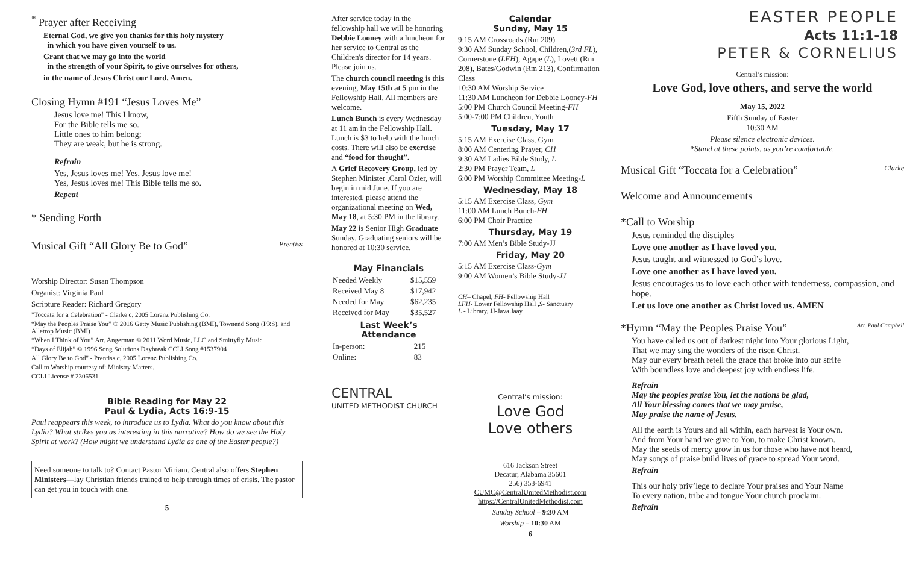<sup>*</sup> Prayer after Receiving
Eternal God, we give you thanks for this holy mystery
in which you have given yourself to us.
Grant that we may go into the world
in the strength of your Spirit, to give ourselves for others,
in the name of Jesus Christ our Lord, Amen.
Closing Hymn #191 “Jesus Loves Me”
Jesus love me! This I know,
For the Bible tells me so.
Little ones to him belong;
They are weak, but he is strong.
Refrain
Yes, Jesus loves me! Yes, Jesus love me!
Yes, Jesus loves me! This Bible tells me so.
Repeat
* Sending Forth
Musical Gift “All Glory Be to God” Prentiss
Worship Director: Susan Thompson
Organist: Virginia Paul
Scripture Reader: Richard Gregory
"Toccata for a Celebration" - Clarke c. 2005 Lorenz Publishing Co.
“May the Peoples Praise You” © 2016 Getty Music Publishing (BMI), Townend Song (PRS), and Alletrop Music (BMI)
“When I Think of You” Arr. Angerman © 2011 Word Music, LLC and Smittyfly Music
“Days of Elijah” © 1996 Song Solutions Daybreak CCLI Song #1537904
All Glory Be to God" - Prentiss c. 2005 Lorenz Publishing Co.
Call to Worship courtesy of: Ministry Matters.
CCLI License # 2306531
Bible Reading for May 22
Paul & Lydia, Acts 16:9-15
Paul reappears this week, to introduce us to Lydia. What do you know about this Lydia? What strikes you as interesting in this narrative? How do we see the Holy Spirit at work? (How might we understand Lydia as one of the Easter people?)
Need someone to talk to? Contact Pastor Miriam. Central also offers Stephen Ministers—lay Christian friends trained to help through times of crisis. The pastor can get you in touch with one.
5
After service today in the fellowship hall we will be honoring Debbie Looney with a luncheon for her service to Central as the Children's director for 14 years. Please join us.
The church council meeting is this evening, May 15th at 5 pm in the Fellowship Hall. All members are welcome.
Lunch Bunch is every Wednesday at 11 am in the Fellowship Hall. Lunch is $3 to help with the lunch costs. There will also be exercise and “food for thought”.
A Grief Recovery Group, led by Stephen Minister ,Carol Ozier, will begin in mid June. If you are interested, please attend the organizational meeting on Wed, May 18, at 5:30 PM in the library.
May 22 is Senior High Graduate Sunday. Graduating seniors will be honored at 10:30 service.
May Financials
| Needed Weekly | $15,559 |
| Received May 8 | $17,942 |
| Needed for May | $62,235 |
| Received for May | $35,527 |
Last Week’s Attendance
| In-person: | 215 |
| Online: | 83 |
CENTRAL
UNITED METHODIST CHURCH
Calendar
Sunday, May 15
9:15 AM Crossroads (Rm 209)
9:30 AM Sunday School, Children,(3rd FL), Cornerstone (LFH), Agape (L), Lovett (Rm 208), Bates/Godwin (Rm 213), Confirmation Class
10:30 AM Worship Service
11:30 AM Luncheon for Debbie Looney-FH
5:00 PM Church Council Meeting-FH
5:00-7:00 PM Children, Youth
Tuesday, May 17
5:15 AM Exercise Class, Gym
8:00 AM Centering Prayer, CH
9:30 AM Ladies Bible Study, L
2:30 PM Prayer Team, L
6:00 PM Worship Committee Meeting-L
Wednesday, May 18
5:15 AM Exercise Class, Gym
11:00 AM Lunch Bunch-FH
6:00 PM Choir Practice
Thursday, May 19
7:00 AM Men’s Bible Study-JJ
Friday, May 20
5:15 AM Exercise Class-Gym
9:00 AM Women’s Bible Study-JJ
CH– Chapel, FH- Fellowship Hall
LFH- Lower Fellowship Hall ,S- Sanctuary
L - Library, JJ-Java Jaay
Central’s mission:
Love God
Love others
616 Jackson Street
Decatur, Alabama 35601
256) 353-6941
CUMC@CentralUnitedMethodist.com
https://CentralUnitedMethodist.com
Sunday School – 9:30 AM
Worship – 10:30 AM
6
EASTER PEOPLE
Acts 11:1-18
PETER & CORNELIUS
Central’s mission:
Love God, love others, and serve the world
May 15, 2022
Fifth Sunday of Easter
10:30 AM
Please silence electronic devices.
*Stand at these points, as you’re comfortable.
Musical Gift “Toccata for a Celebration” Clarke
Welcome and Announcements
*Call to Worship
Jesus reminded the disciples
Love one another as I have loved you.
Jesus taught and witnessed to God’s love.
Love one another as I have loved you.
Jesus encourages us to love each other with tenderness, compassion, and hope.
Let us love one another as Christ loved us. AMEN
*Hymn “May the Peoples Praise You” Arr. Paul Campbell
You have called us out of darkest night into Your glorious Light,
That we may sing the wonders of the risen Christ.
May our every breath retell the grace that broke into our strife
With boundless love and deepest joy with endless life.
Refrain
May the peoples praise You, let the nations be glad,
All Your blessing comes that we may praise,
May praise the name of Jesus.
All the earth is Yours and all within, each harvest is Your own.
And from Your hand we give to You, to make Christ known.
May the seeds of mercy grow in us for those who have not heard,
May songs of praise build lives of grace to spread Your word.
Refrain
This our holy priv’lege to declare Your praises and Your Name
To every nation, tribe and tongue Your church proclaim.
Refrain